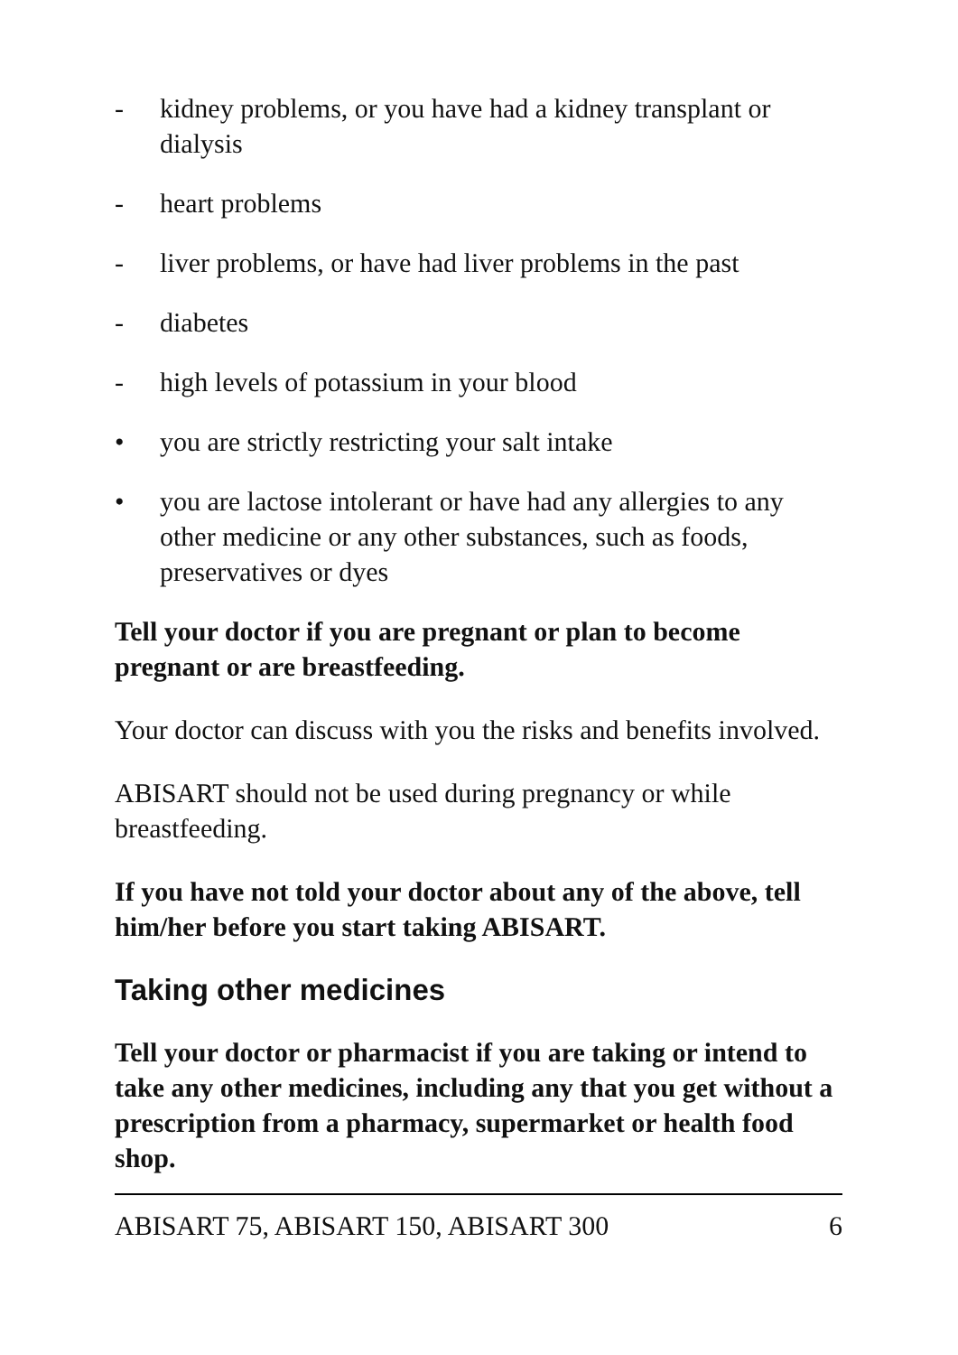- kidney problems, or you have had a kidney transplant or dialysis
- heart problems
- liver problems, or have had liver problems in the past
- diabetes
- high levels of potassium in your blood
• you are strictly restricting your salt intake
• you are lactose intolerant or have had any allergies to any other medicine or any other substances, such as foods, preservatives or dyes
Tell your doctor if you are pregnant or plan to become pregnant or are breastfeeding.
Your doctor can discuss with you the risks and benefits involved.
ABISART should not be used during pregnancy or while breastfeeding.
If you have not told your doctor about any of the above, tell him/her before you start taking ABISART.
Taking other medicines
Tell your doctor or pharmacist if you are taking or intend to take any other medicines, including any that you get without a prescription from a pharmacy, supermarket or health food shop.
ABISART 75, ABISART 150, ABISART 300 6